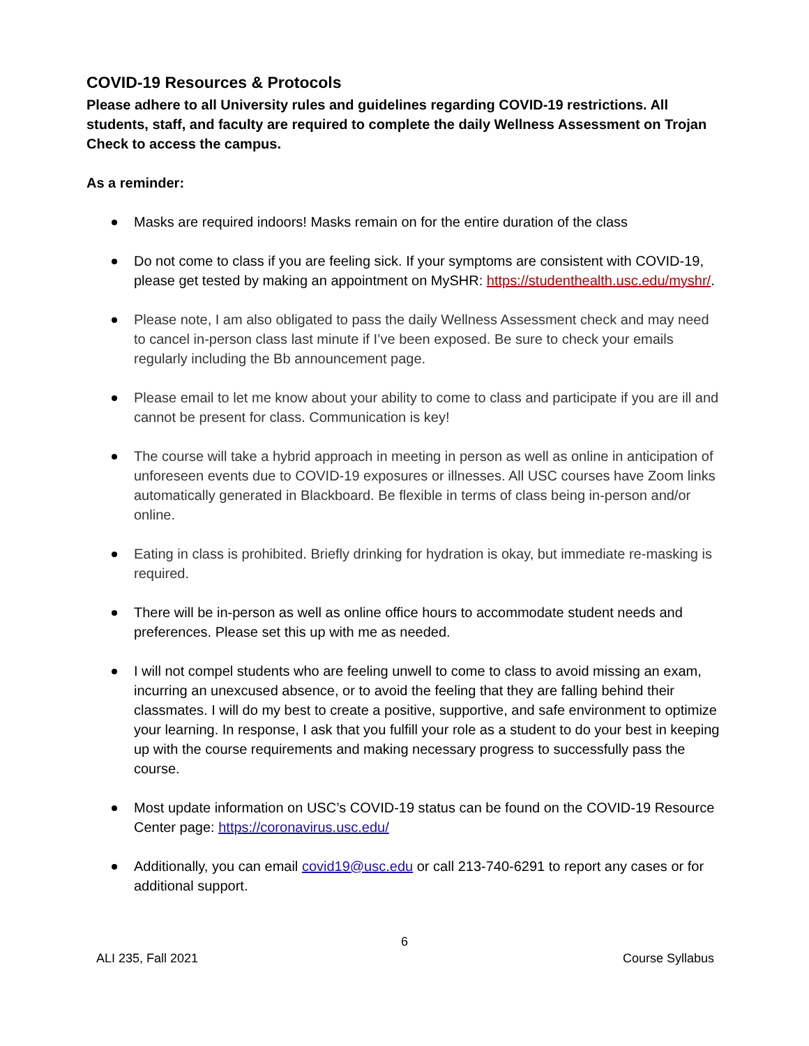COVID-19 Resources & Protocols
Please adhere to all University rules and guidelines regarding COVID-19 restrictions. All students, staff, and faculty are required to complete the daily Wellness Assessment on Trojan Check to access the campus.
As a reminder:
Masks are required indoors! Masks remain on for the entire duration of the class
Do not come to class if you are feeling sick. If your symptoms are consistent with COVID-19, please get tested by making an appointment on MySHR: https://studenthealth.usc.edu/myshr/.
Please note, I am also obligated to pass the daily Wellness Assessment check and may need to cancel in-person class last minute if I’ve been exposed. Be sure to check your emails regularly including the Bb announcement page.
Please email to let me know about your ability to come to class and participate if you are ill and cannot be present for class. Communication is key!
The course will take a hybrid approach in meeting in person as well as online in anticipation of unforeseen events due to COVID-19 exposures or illnesses. All USC courses have Zoom links automatically generated in Blackboard. Be flexible in terms of class being in-person and/or online.
Eating in class is prohibited. Briefly drinking for hydration is okay, but immediate re-masking is required.
There will be in-person as well as online office hours to accommodate student needs and preferences. Please set this up with me as needed.
I will not compel students who are feeling unwell to come to class to avoid missing an exam, incurring an unexcused absence, or to avoid the feeling that they are falling behind their classmates. I will do my best to create a positive, supportive, and safe environment to optimize your learning. In response, I ask that you fulfill your role as a student to do your best in keeping up with the course requirements and making necessary progress to successfully pass the course.
Most update information on USC’s COVID-19 status can be found on the COVID-19 Resource Center page: https://coronavirus.usc.edu/
Additionally, you can email covid19@usc.edu or call 213-740-6291 to report any cases or for additional support.
6
ALI 235, Fall 2021 Course Syllabus